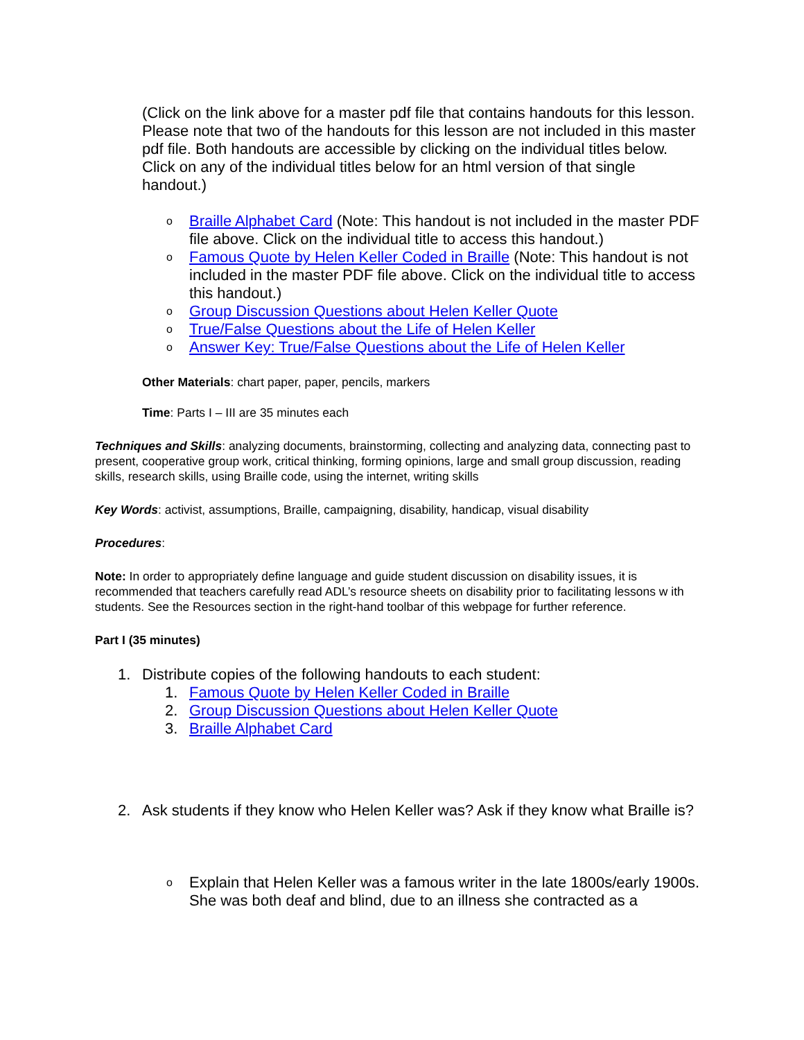(Click on the link above for a master pdf file that contains handouts for this lesson. Please note that two of the handouts for this lesson are not included in this master pdf file. Both handouts are accessible by clicking on the individual titles below. Click on any of the individual titles below for an html version of that single handout.)
o Braille Alphabet Card (Note: This handout is not included in the master PDF file above. Click on the individual title to access this handout.)
o Famous Quote by Helen Keller Coded in Braille (Note: This handout is not included in the master PDF file above. Click on the individual title to access this handout.)
o Group Discussion Questions about Helen Keller Quote
o True/False Questions about the Life of Helen Keller
o Answer Key: True/False Questions about the Life of Helen Keller
Other Materials: chart paper, paper, pencils, markers
Time: Parts I – III are 35 minutes each
Techniques and Skills: analyzing documents, brainstorming, collecting and analyzing data, connecting past to present, cooperative group work, critical thinking, forming opinions, large and small group discussion, reading skills, research skills, using Braille code, using the internet, writing skills
Key Words: activist, assumptions, Braille, campaigning, disability, handicap, visual disability
Procedures:
Note: In order to appropriately define language and guide student discussion on disability issues, it is recommended that teachers carefully read ADL’s resource sheets on disability prior to facilitating lessons w ith students. See the Resources section in the right-hand toolbar of this webpage for further reference.
Part I (35 minutes)
1. Distribute copies of the following handouts to each student:
1. Famous Quote by Helen Keller Coded in Braille
2. Group Discussion Questions about Helen Keller Quote
3. Braille Alphabet Card
2. Ask students if they know who Helen Keller was? Ask if they know what Braille is?
o Explain that Helen Keller was a famous writer in the late 1800s/early 1900s. She was both deaf and blind, due to an illness she contracted as a